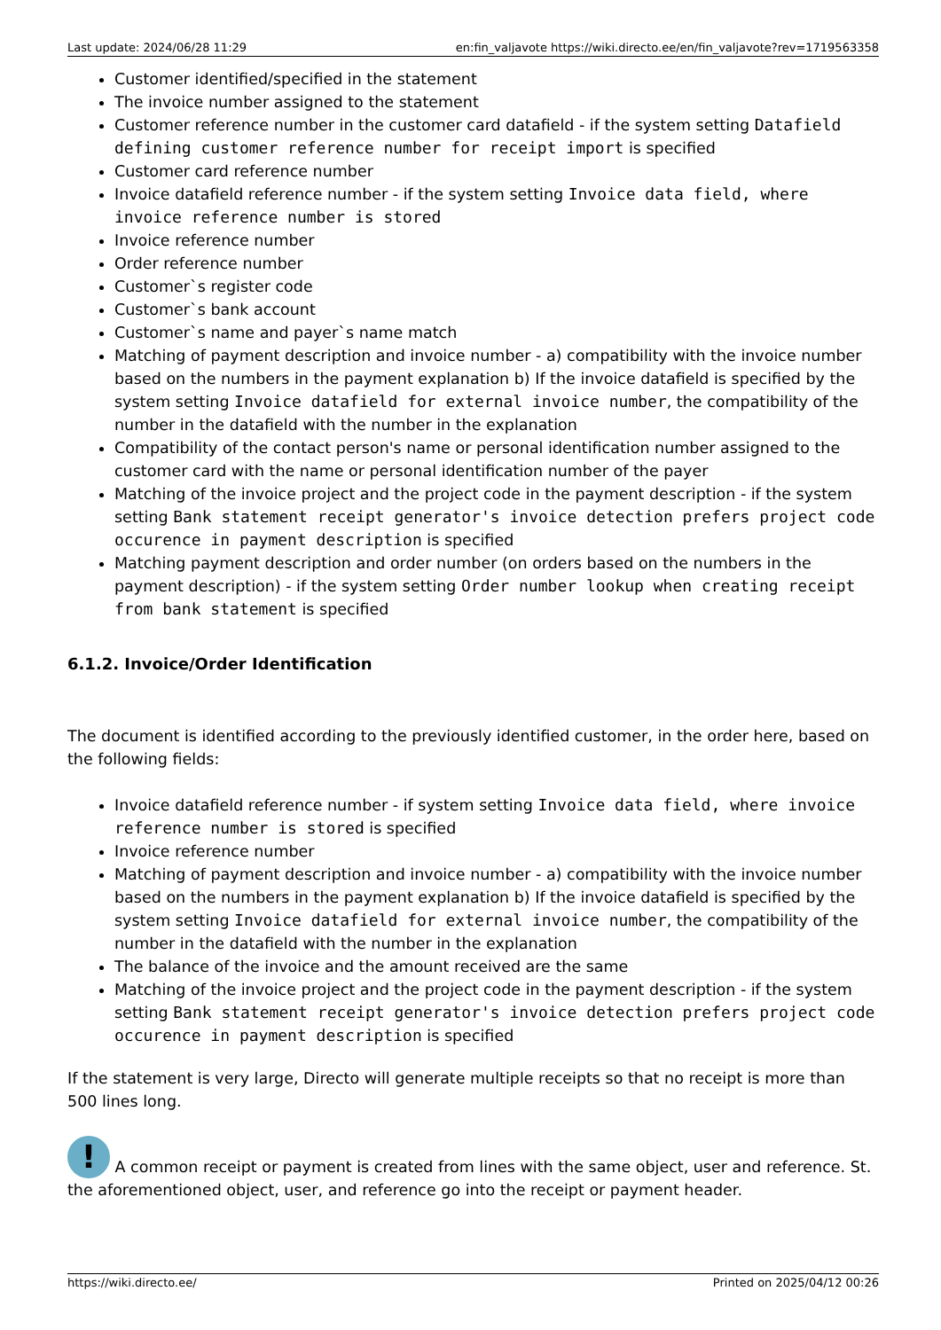Last update: 2024/06/28 11:29 en:fin_valjavote https://wiki.directo.ee/en/fin_valjavote?rev=1719563358
Customer identified/specified in the statement
The invoice number assigned to the statement
Customer reference number in the customer card datafield - if the system setting Datafield defining customer reference number for receipt import is specified
Customer card reference number
Invoice datafield reference number - if the system setting Invoice data field, where invoice reference number is stored
Invoice reference number
Order reference number
Customer`s register code
Customer`s bank account
Customer`s name and payer`s name match
Matching of payment description and invoice number - a) compatibility with the invoice number based on the numbers in the payment explanation b) If the invoice datafield is specified by the system setting Invoice datafield for external invoice number, the compatibility of the number in the datafield with the number in the explanation
Compatibility of the contact person's name or personal identification number assigned to the customer card with the name or personal identification number of the payer
Matching of the invoice project and the project code in the payment description - if the system setting Bank statement receipt generator's invoice detection prefers project code occurence in payment description is specified
Matching payment description and order number (on orders based on the numbers in the payment description) - if the system setting Order number lookup when creating receipt from bank statement is specified
6.1.2. Invoice/Order Identification
The document is identified according to the previously identified customer, in the order here, based on the following fields:
Invoice datafield reference number - if system setting Invoice data field, where invoice reference number is stored is specified
Invoice reference number
Matching of payment description and invoice number - a) compatibility with the invoice number based on the numbers in the payment explanation b) If the invoice datafield is specified by the system setting Invoice datafield for external invoice number, the compatibility of the number in the datafield with the number in the explanation
The balance of the invoice and the amount received are the same
Matching of the invoice project and the project code in the payment description - if the system setting Bank statement receipt generator's invoice detection prefers project code occurence in payment description is specified
If the statement is very large, Directo will generate multiple receipts so that no receipt is more than 500 lines long.
! A common receipt or payment is created from lines with the same object, user and reference. St. the aforementioned object, user, and reference go into the receipt or payment header.
https://wiki.directo.ee/ Printed on 2025/04/12 00:26